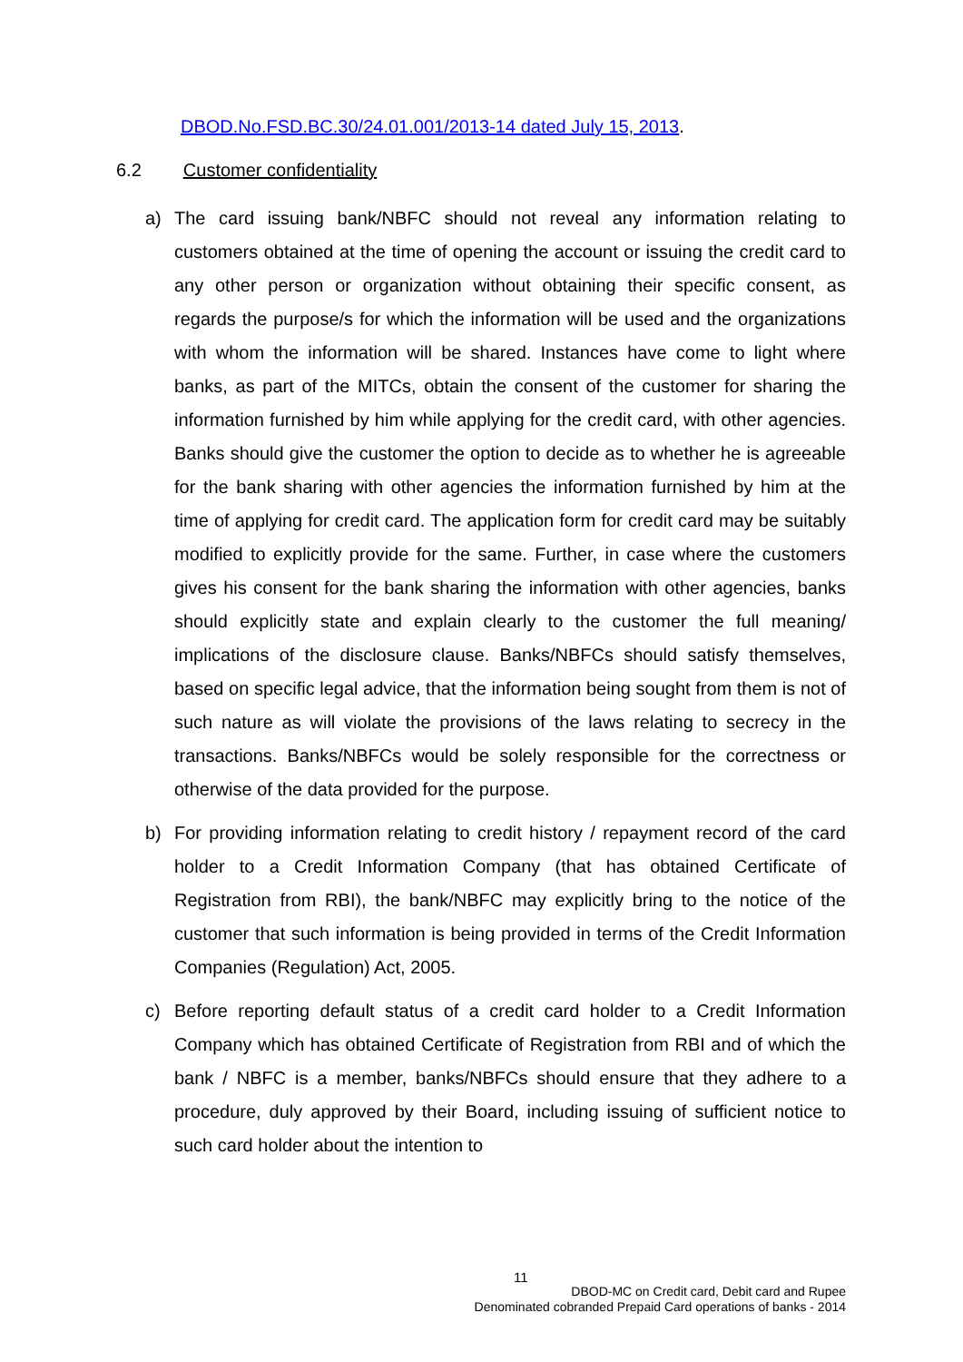DBOD.No.FSD.BC.30/24.01.001/2013-14 dated July 15, 2013.
6.2 Customer confidentiality
a) The card issuing bank/NBFC should not reveal any information relating to customers obtained at the time of opening the account or issuing the credit card to any other person or organization without obtaining their specific consent, as regards the purpose/s for which the information will be used and the organizations with whom the information will be shared. Instances have come to light where banks, as part of the MITCs, obtain the consent of the customer for sharing the information furnished by him while applying for the credit card, with other agencies. Banks should give the customer the option to decide as to whether he is agreeable for the bank sharing with other agencies the information furnished by him at the time of applying for credit card. The application form for credit card may be suitably modified to explicitly provide for the same. Further, in case where the customers gives his consent for the bank sharing the information with other agencies, banks should explicitly state and explain clearly to the customer the full meaning/ implications of the disclosure clause. Banks/NBFCs should satisfy themselves, based on specific legal advice, that the information being sought from them is not of such nature as will violate the provisions of the laws relating to secrecy in the transactions. Banks/NBFCs would be solely responsible for the correctness or otherwise of the data provided for the purpose.
b) For providing information relating to credit history / repayment record of the card holder to a Credit Information Company (that has obtained Certificate of Registration from RBI), the bank/NBFC may explicitly bring to the notice of the customer that such information is being provided in terms of the Credit Information Companies (Regulation) Act, 2005.
c) Before reporting default status of a credit card holder to a Credit Information Company which has obtained Certificate of Registration from RBI and of which the bank / NBFC is a member, banks/NBFCs should ensure that they adhere to a procedure, duly approved by their Board, including issuing of sufficient notice to such card holder about the intention to
11
DBOD-MC on Credit card, Debit card and Rupee
Denominated cobranded Prepaid Card operations of banks - 2014